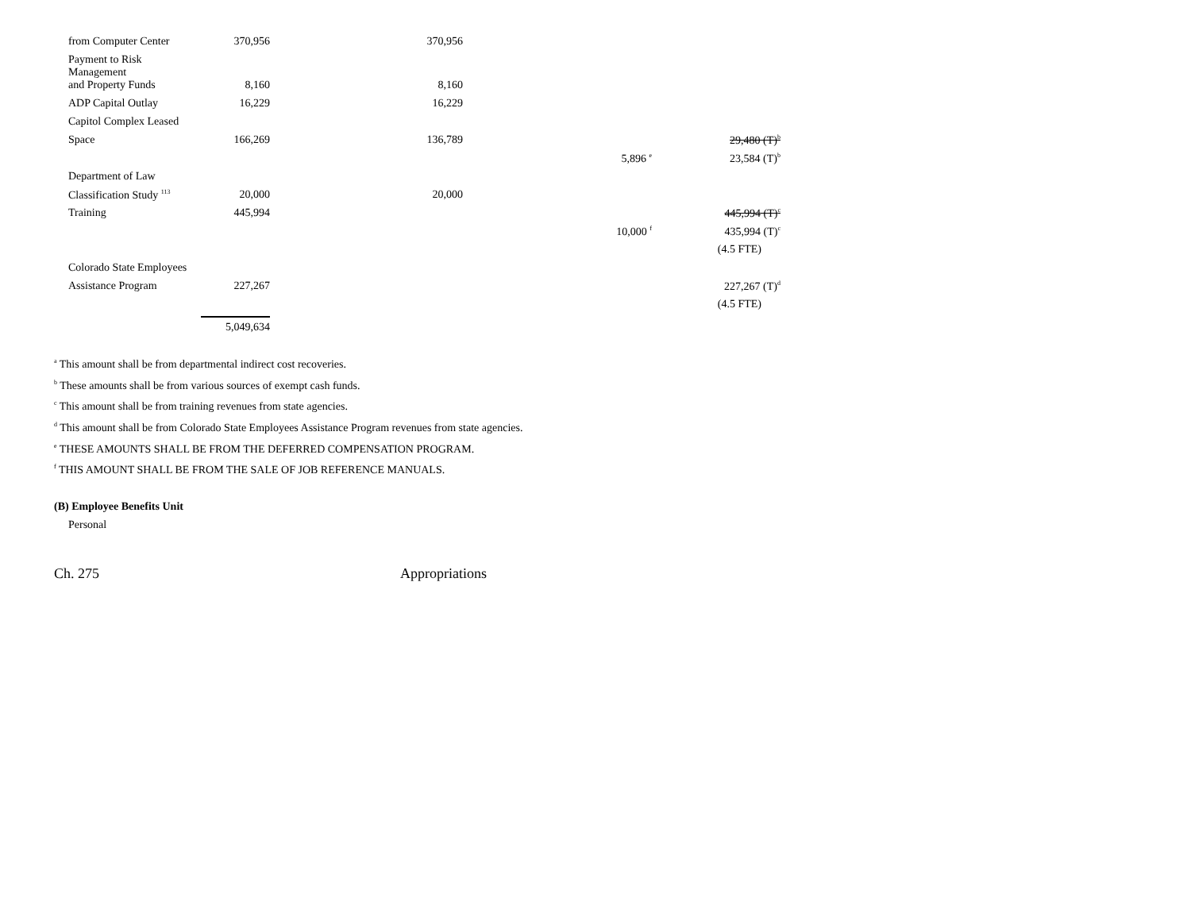| from Computer Center | 370,956 | 370,956 | | |
| Payment to Risk Management | | | | |
| and Property Funds | 8,160 | 8,160 | | |
| ADP Capital Outlay | 16,229 | 16,229 | | |
| Capitol Complex Leased | | | | |
| Space | 166,269 | 136,789 | | 29,480 (T)<sup>b</sup> |
| | | | 5,896 <sup>e</sup> | 23,584 (T)<sup>b</sup> |
| Department of Law | | | | |
| Classification Study <sup>113</sup> | 20,000 | 20,000 | | |
| Training | 445,994 | | | 445,994 (T)<sup>c</sup> |
| | | | 10,000 <sup>f</sup> | 435,994 (T)<sup>c</sup> |
| | | | | (4.5 FTE) |
| Colorado State Employees | | | | |
| Assistance Program | 227,267 | | | 227,267 (T)<sup>d</sup> |
| | | | | (4.5 FTE) |
| | 5,049,634 | | | |
<sup>a</sup> This amount shall be from departmental indirect cost recoveries.
<sup>b</sup> These amounts shall be from various sources of exempt cash funds.
<sup>c</sup> This amount shall be from training revenues from state agencies.
<sup>d</sup> This amount shall be from Colorado State Employees Assistance Program revenues from state agencies.
<sup>e</sup> THESE AMOUNTS SHALL BE FROM THE DEFERRED COMPENSATION PROGRAM.
<sup>f</sup> THIS AMOUNT SHALL BE FROM THE SALE OF JOB REFERENCE MANUALS.
(B) Employee Benefits Unit
Personal
Ch. 275 Appropriations